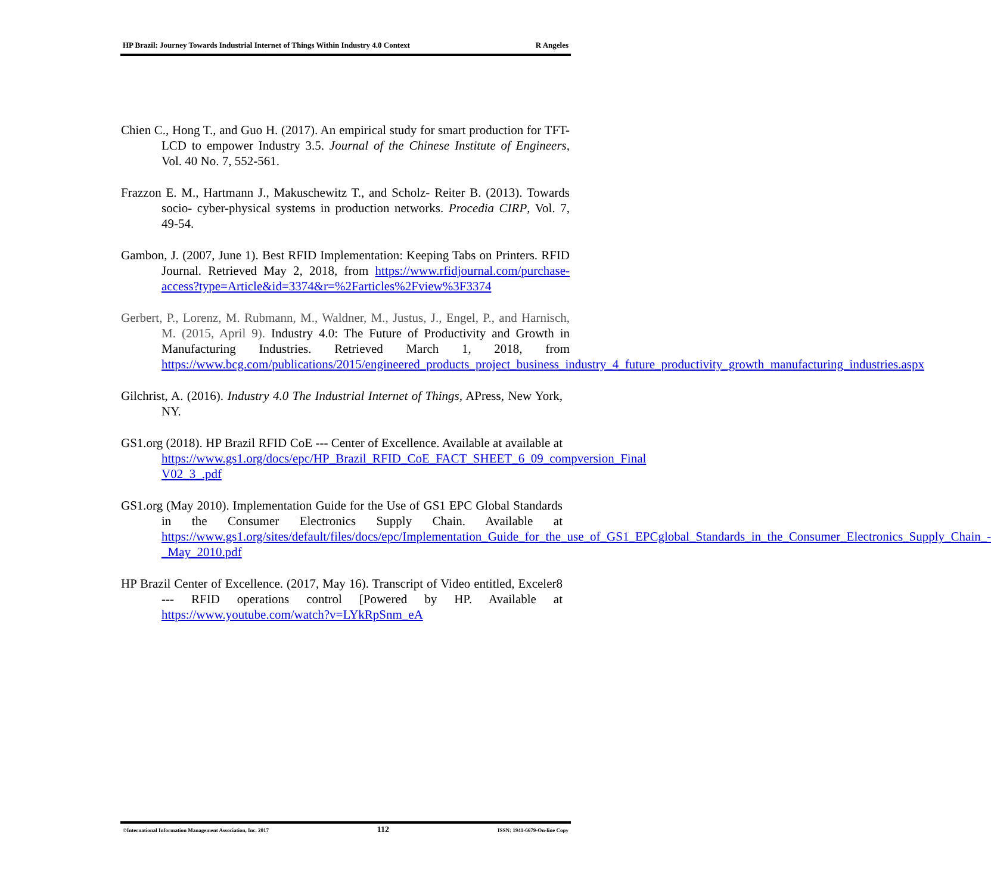HP Brazil: Journey Towards Industrial Internet of Things Within Industry 4.0 Context R Angeles
Chien C., Hong T., and Guo H. (2017). An empirical study for smart production for TFT- LCD to empower Industry 3.5. Journal of the Chinese Institute of Engineers, Vol. 40 No. 7, 552-561.
Frazzon E. M., Hartmann J., Makuschewitz T., and Scholz- Reiter B. (2013). Towards socio- cyber-physical systems in production networks. Procedia CIRP, Vol. 7, 49-54.
Gambon, J. (2007, June 1). Best RFID Implementation: Keeping Tabs on Printers. RFID Journal. Retrieved May 2, 2018, from https://www.rfidjournal.com/purchase-access?type=Article&id=3374&r=%2Farticles%2Fview%3F3374
Gerbert, P., Lorenz, M. Rubmann, M., Waldner, M., Justus, J., Engel, P., and Harnisch, M. (2015, April 9). Industry 4.0: The Future of Productivity and Growth in Manufacturing Industries. Retrieved March 1, 2018, from https://www.bcg.com/publications/2015/engineered_products_project_business_industry_4_future_productivity_growth_manufacturing_industries.aspx
Gilchrist, A. (2016). Industry 4.0 The Industrial Internet of Things, APress, New York, NY.
GS1.org (2018). HP Brazil RFID CoE --- Center of Excellence. Available at available at https://www.gs1.org/docs/epc/HP_Brazil_RFID_CoE_FACT_SHEET_6_09_compversion_Final V02_3_.pdf
GS1.org (May 2010). Implementation Guide for the Use of GS1 EPC Global Standards in the Consumer Electronics Supply Chain. Available at https://www.gs1.org/sites/default/files/docs/epc/Implementation_Guide_for_the_use_of_GS1_EPCglobal_Standards_in_the_Consumer_Electronics_Supply_Chain_-_May_2010.pdf
HP Brazil Center of Excellence. (2017, May 16). Transcript of Video entitled, Exceler8 --- RFID operations control [Powered by HP. Available at https://www.youtube.com/watch?v=LYkRpSnm_eA
©International Information Management Association, Inc. 2017 112 ISSN: 1941-6679-On-line Copy